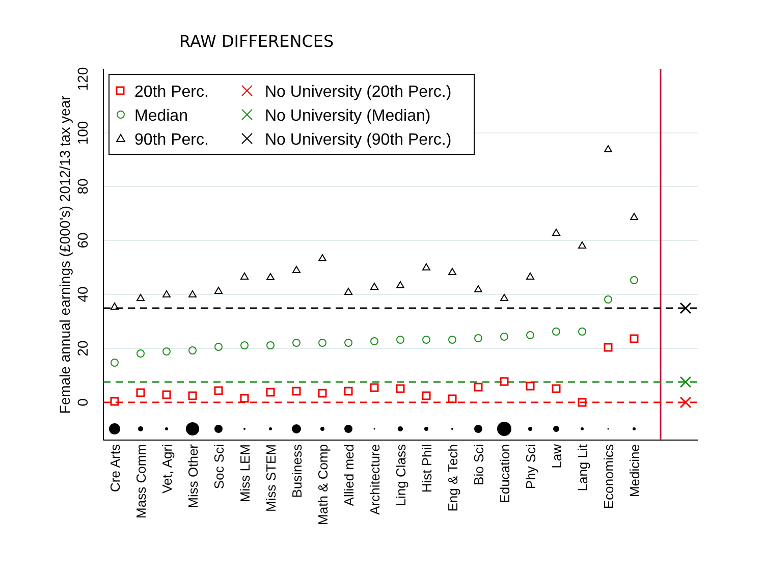RAW DIFFERENCES
0
20
40
60
80
100
120
Female annual earnings (£000's) 2012/13 tax year
Cre Arts
Mass Comm
Vet, Agri
Miss Other
Soc Sci
Miss LEM
Miss STEM
Business
Math & Comp
Allied med
Architecture
Ling Class
Hist Phil
Eng & Tech
Bio Sci
Education
Phy Sci
Law
Lang Lit
Economics
Medicine
20th Perc.
No University (20th Perc.)
Median
No University (Median)
90th Perc.
No University (90th Perc.)